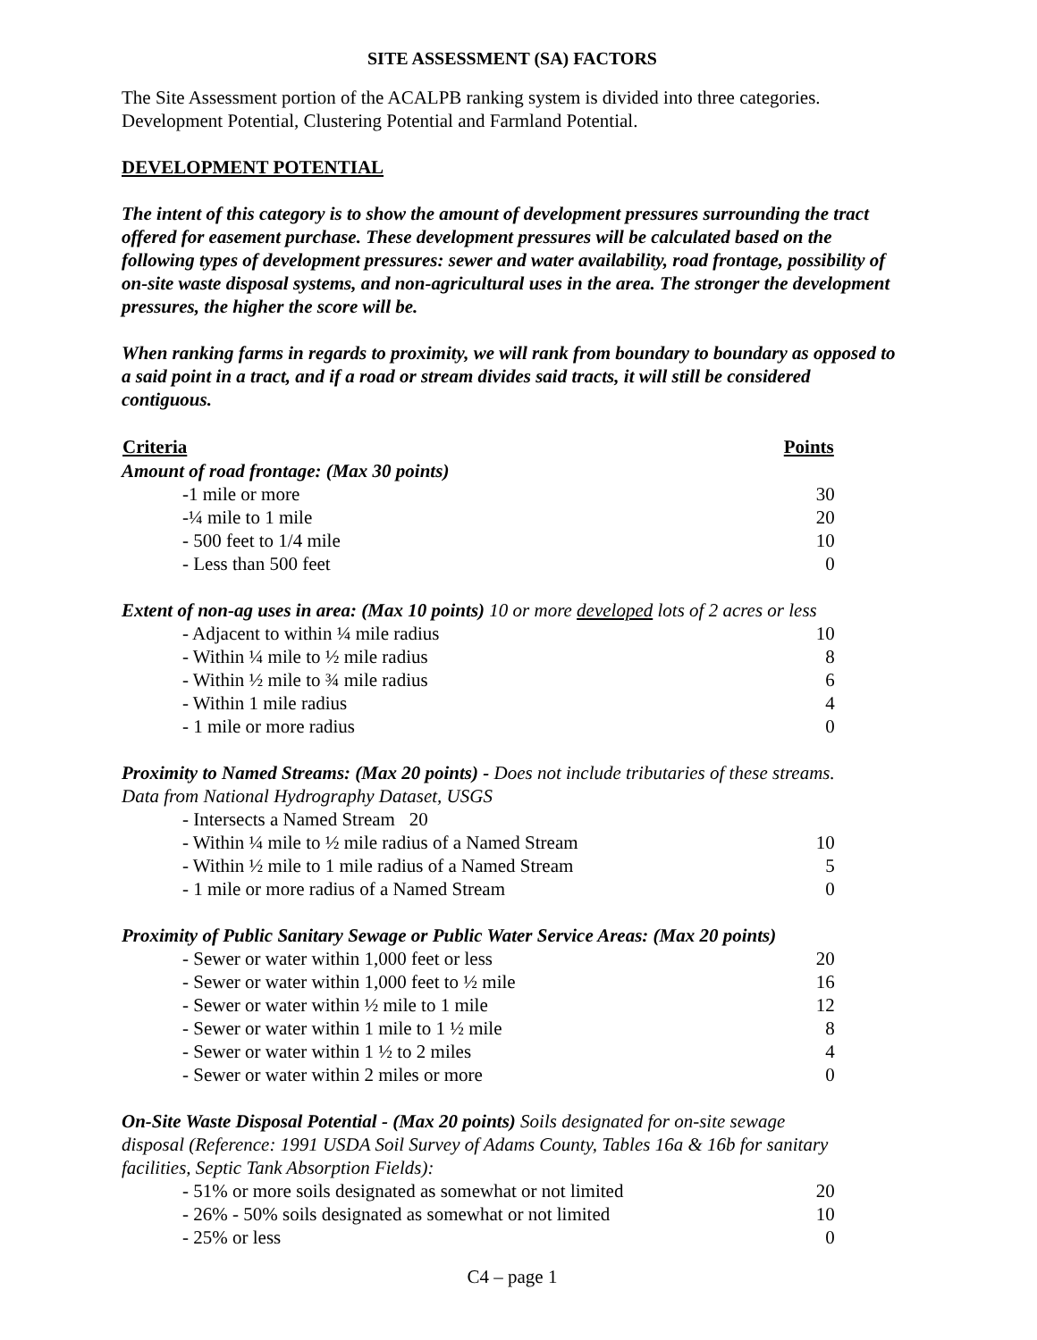SITE ASSESSMENT (SA) FACTORS
The Site Assessment portion of the ACALPB ranking system is divided into three categories. Development Potential, Clustering Potential and Farmland Potential.
DEVELOPMENT POTENTIAL
The intent of this category is to show the amount of development pressures surrounding the tract offered for easement purchase. These development pressures will be calculated based on the following types of development pressures: sewer and water availability, road frontage, possibility of on-site waste disposal systems, and non-agricultural uses in the area. The stronger the development pressures, the higher the score will be.
When ranking farms in regards to proximity, we will rank from boundary to boundary as opposed to a said point in a tract, and if a road or stream divides said tracts, it will still be considered contiguous.
| Criteria | Points |
| --- | --- |
| Amount of road frontage: (Max 30 points) | |
| -1 mile or more | 30 |
| -¼ mile to 1 mile | 20 |
| - 500 feet to 1/4 mile | 10 |
| - Less than 500 feet | 0 |
| Extent of non-ag uses in area: (Max 10 points) 10 or more developed lots of 2 acres or less | |
| - Adjacent to within ¼ mile radius | 10 |
| - Within ¼ mile to ½ mile radius | 8 |
| - Within ½ mile to ¾ mile radius | 6 |
| - Within 1 mile radius | 4 |
| - 1 mile or more radius | 0 |
| Proximity to Named Streams: (Max 20 points) - Does not include tributaries of these streams. | |
| Data from National Hydrography Dataset, USGS | |
| - Intersects a Named Stream 20 | |
| - Within ¼ mile to ½ mile radius of a Named Stream | 10 |
| - Within ½ mile to 1 mile radius of a Named Stream | 5 |
| - 1 mile or more radius of a Named Stream | 0 |
| Proximity of Public Sanitary Sewage or Public Water Service Areas: (Max 20 points) | |
| - Sewer or water within 1,000 feet or less | 20 |
| - Sewer or water within 1,000 feet to ½ mile | 16 |
| - Sewer or water within ½ mile to 1 mile | 12 |
| - Sewer or water within 1 mile to 1 ½ mile | 8 |
| - Sewer or water within 1 ½ to 2 miles | 4 |
| - Sewer or water within 2 miles or more | 0 |
| On-Site Waste Disposal Potential - (Max 20 points) Soils designated for on-site sewage disposal (Reference: 1991 USDA Soil Survey of Adams County, Tables 16a & 16b for sanitary facilities, Septic Tank Absorption Fields): | |
| - 51% or more soils designated as somewhat or not limited | 20 |
| - 26% - 50% soils designated as somewhat or not limited | 10 |
| - 25% or less | 0 |
C4 – page 1